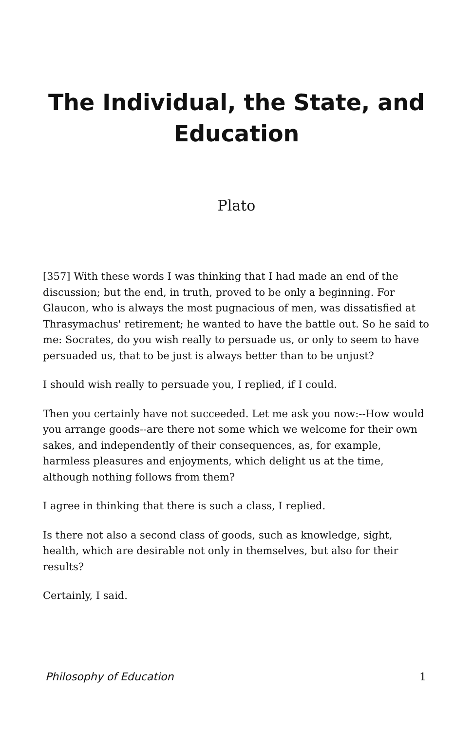The Individual, the State, and Education
Plato
[357] With these words I was thinking that I had made an end of the discussion; but the end, in truth, proved to be only a beginning. For Glaucon, who is always the most pugnacious of men, was dissatisfied at Thrasymachus' retirement; he wanted to have the battle out. So he said to me: Socrates, do you wish really to persuade us, or only to seem to have persuaded us, that to be just is always better than to be unjust?
I should wish really to persuade you, I replied, if I could.
Then you certainly have not succeeded. Let me ask you now:--How would you arrange goods--are there not some which we welcome for their own sakes, and independently of their consequences, as, for example, harmless pleasures and enjoyments, which delight us at the time, although nothing follows from them?
I agree in thinking that there is such a class, I replied.
Is there not also a second class of goods, such as knowledge, sight, health, which are desirable not only in themselves, but also for their results?
Certainly, I said.
Philosophy of Education 1